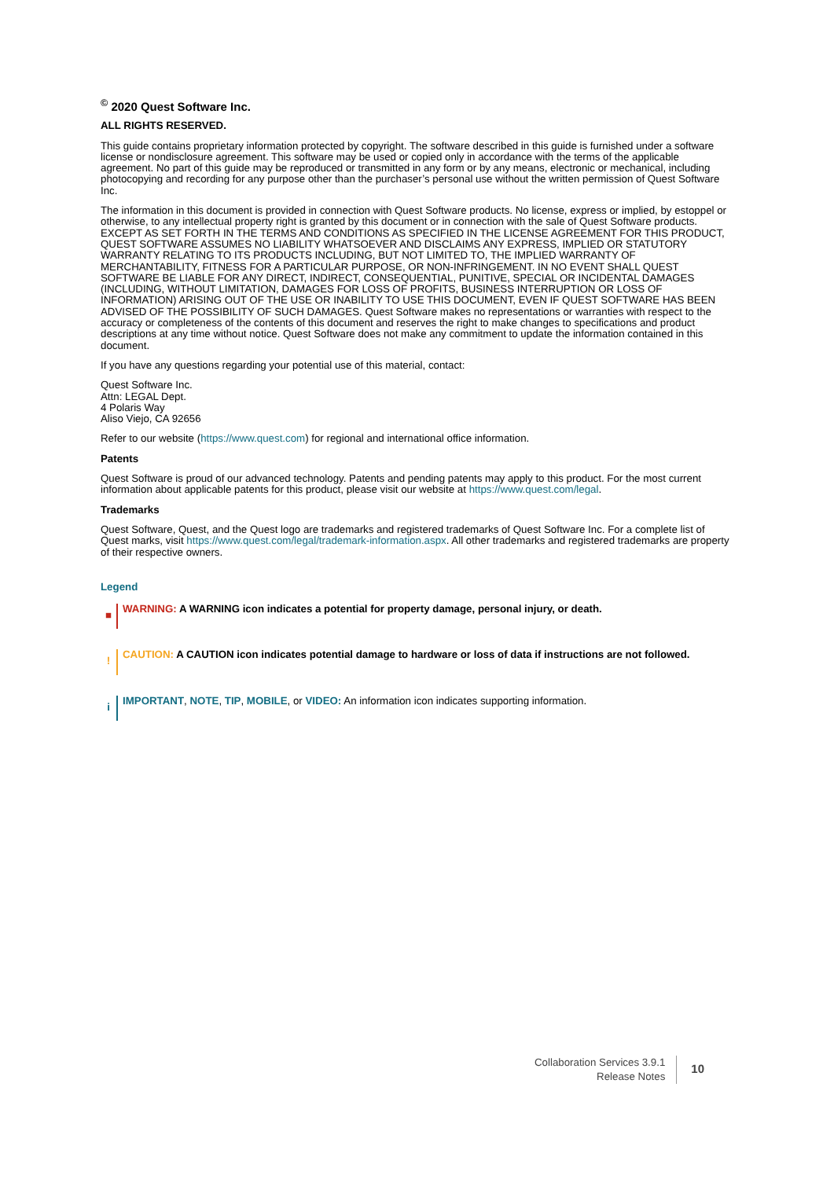<sup>©</sup> 2020 Quest Software Inc.
ALL RIGHTS RESERVED.
This guide contains proprietary information protected by copyright. The software described in this guide is furnished under a software license or nondisclosure agreement. This software may be used or copied only in accordance with the terms of the applicable agreement. No part of this guide may be reproduced or transmitted in any form or by any means, electronic or mechanical, including photocopying and recording for any purpose other than the purchaser’s personal use without the written permission of Quest Software Inc.
The information in this document is provided in connection with Quest Software products. No license, express or implied, by estoppel or otherwise, to any intellectual property right is granted by this document or in connection with the sale of Quest Software products. EXCEPT AS SET FORTH IN THE TERMS AND CONDITIONS AS SPECIFIED IN THE LICENSE AGREEMENT FOR THIS PRODUCT, QUEST SOFTWARE ASSUMES NO LIABILITY WHATSOEVER AND DISCLAIMS ANY EXPRESS, IMPLIED OR STATUTORY WARRANTY RELATING TO ITS PRODUCTS INCLUDING, BUT NOT LIMITED TO, THE IMPLIED WARRANTY OF MERCHANTABILITY, FITNESS FOR A PARTICULAR PURPOSE, OR NON-INFRINGEMENT. IN NO EVENT SHALL QUEST SOFTWARE BE LIABLE FOR ANY DIRECT, INDIRECT, CONSEQUENTIAL, PUNITIVE, SPECIAL OR INCIDENTAL DAMAGES (INCLUDING, WITHOUT LIMITATION, DAMAGES FOR LOSS OF PROFITS, BUSINESS INTERRUPTION OR LOSS OF INFORMATION) ARISING OUT OF THE USE OR INABILITY TO USE THIS DOCUMENT, EVEN IF QUEST SOFTWARE HAS BEEN ADVISED OF THE POSSIBILITY OF SUCH DAMAGES. Quest Software makes no representations or warranties with respect to the accuracy or completeness of the contents of this document and reserves the right to make changes to specifications and product descriptions at any time without notice. Quest Software does not make any commitment to update the information contained in this document.
If you have any questions regarding your potential use of this material, contact:
Quest Software Inc.
Attn: LEGAL Dept.
4 Polaris Way
Aliso Viejo, CA 92656
Refer to our website (https://www.quest.com) for regional and international office information.
Patents
Quest Software is proud of our advanced technology. Patents and pending patents may apply to this product. For the most current information about applicable patents for this product, please visit our website at https://www.quest.com/legal.
Trademarks
Quest Software, Quest, and the Quest logo are trademarks and registered trademarks of Quest Software Inc. For a complete list of Quest marks, visit https://www.quest.com/legal/trademark-information.aspx. All other trademarks and registered trademarks are property of their respective owners.
Legend
■
WARNING: A WARNING icon indicates a potential for property damage, personal injury, or death.
!
CAUTION: A CAUTION icon indicates potential damage to hardware or loss of data if instructions are not followed.
i
IMPORTANT, NOTE, TIP, MOBILE, or VIDEO: An information icon indicates supporting information.
Collaboration Services 3.9.1
Release Notes
10